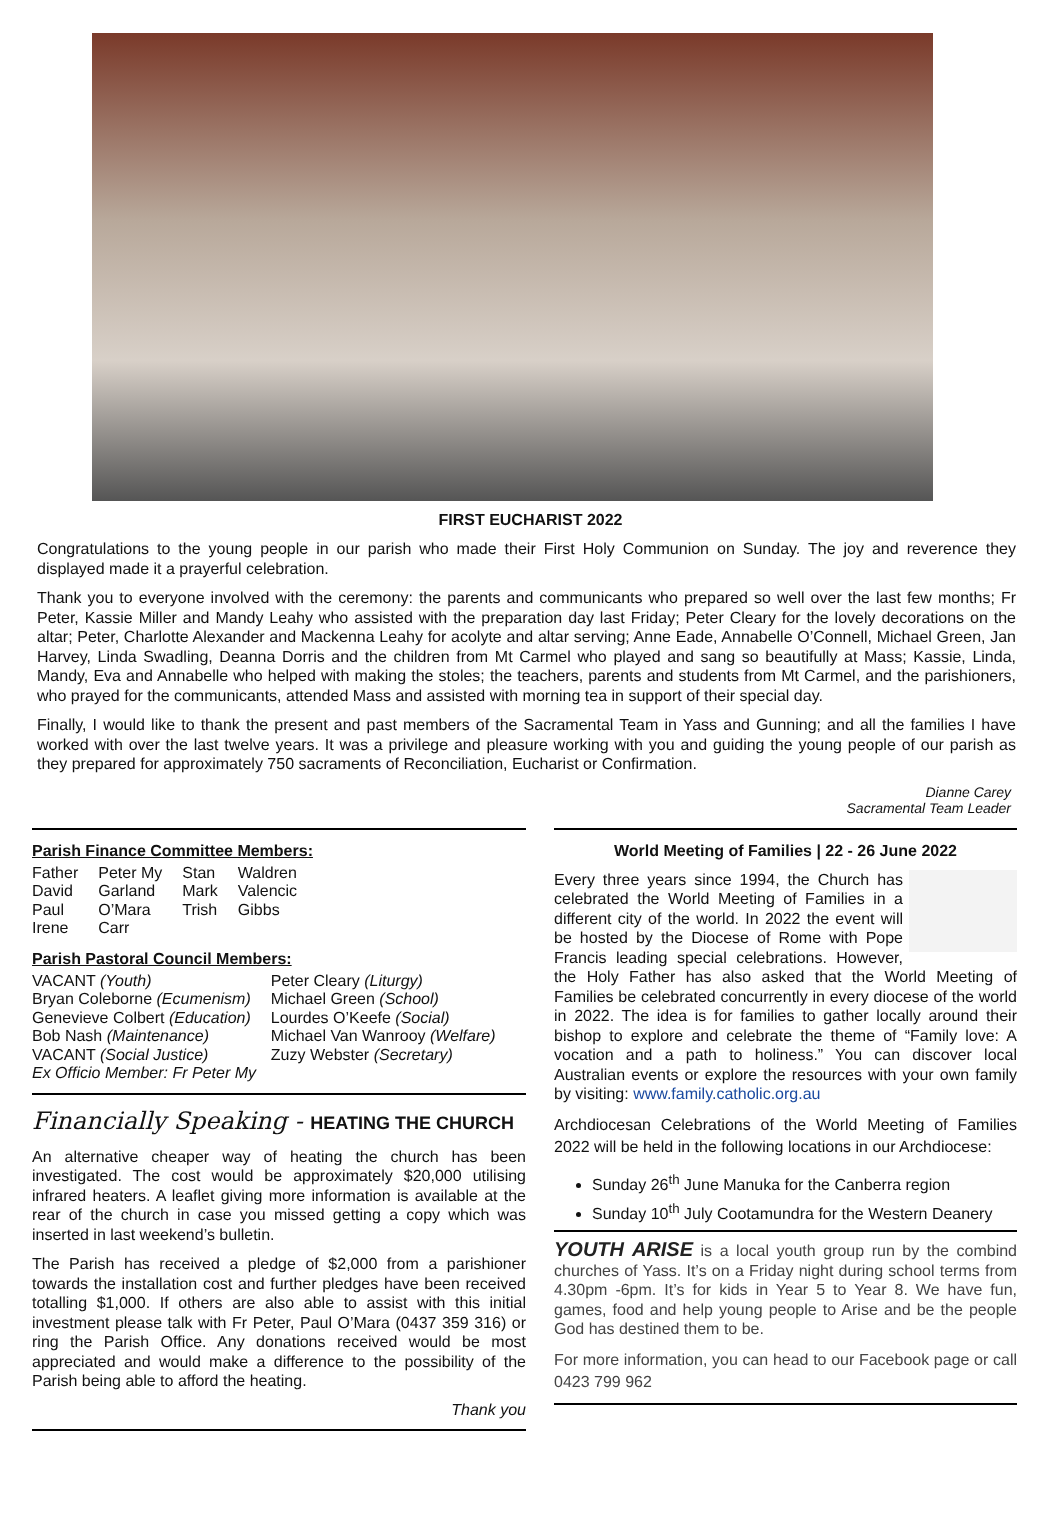FIRST EUCHARIST 2022
Congratulations to the young people in our parish who made their First Holy Communion on Sunday. The joy and reverence they displayed made it a prayerful celebration.
Thank you to everyone involved with the ceremony: the parents and communicants who prepared so well over the last few months; Fr Peter, Kassie Miller and Mandy Leahy who assisted with the preparation day last Friday; Peter Cleary for the lovely decorations on the altar; Peter, Charlotte Alexander and Mackenna Leahy for acolyte and altar serving; Anne Eade, Annabelle O’Connell, Michael Green, Jan Harvey, Linda Swadling, Deanna Dorris and the children from Mt Carmel who played and sang so beautifully at Mass; Kassie, Linda, Mandy, Eva and Annabelle who helped with making the stoles; the teachers, parents and students from Mt Carmel, and the parishioners, who prayed for the communicants, attended Mass and assisted with morning tea in support of their special day.
Finally, I would like to thank the present and past members of the Sacramental Team in Yass and Gunning; and all the families I have worked with over the last twelve years. It was a privilege and pleasure working with you and guiding the young people of our parish as they prepared for approximately 750 sacraments of Reconciliation, Eucharist or Confirmation.
Dianne Carey
Sacramental Team Leader
Parish Finance Committee Members:
| Father | Peter My | Stan | Waldren |
| David | Garland | Mark | Valencic |
| Paul | O’Mara | Trish | Gibbs |
| Irene | Carr | | |
Parish Pastoral Council Members:
| VACANT (Youth) | Peter Cleary (Liturgy) |
| Bryan Coleborne (Ecumenism) | Michael Green (School) |
| Genevieve Colbert (Education) | Lourdes O’Keefe (Social) |
| Bob Nash (Maintenance) | Michael Van Wanrooy (Welfare) |
| VACANT (Social Justice) | Zuzy Webster (Secretary) |
| Ex Officio Member: Fr Peter My | |
Financially Speaking - HEATING THE CHURCH
An alternative cheaper way of heating the church has been investigated. The cost would be approximately $20,000 utilising infrared heaters. A leaflet giving more information is available at the rear of the church in case you missed getting a copy which was inserted in last weekend’s bulletin.
The Parish has received a pledge of $2,000 from a parishioner towards the installation cost and further pledges have been received totalling $1,000. If others are also able to assist with this initial investment please talk with Fr Peter, Paul O’Mara (0437 359 316) or ring the Parish Office. Any donations received would be most appreciated and would make a difference to the possibility of the Parish being able to afford the heating.
Thank you
World Meeting of Families | 22 - 26 June 2022
Every three years since 1994, the Church has celebrated the World Meeting of Families in a different city of the world. In 2022 the event will be hosted by the Diocese of Rome with Pope Francis leading special celebrations. However, the Holy Father has also asked that the World Meeting of Families be celebrated concurrently in every diocese of the world in 2022. The idea is for families to gather locally around their bishop to explore and celebrate the theme of “Family love: A vocation and a path to holiness.” You can discover local Australian events or explore the resources with your own family by visiting: www.family.catholic.org.au
Archdiocesan Celebrations of the World Meeting of Families 2022 will be held in the following locations in our Archdiocese:
Sunday 26<sup>th</sup> June Manuka for the Canberra region
Sunday 10<sup>th</sup> July Cootamundra for the Western Deanery
YOUTH ARISE is a local youth group run by the combind churches of Yass. It’s on a Friday night during school terms from 4.30pm -6pm. It’s for kids in Year 5 to Year 8. We have fun, games, food and help young people to Arise and be the people God has destined them to be.
For more information, you can head to our Facebook page or call 0423 799 962